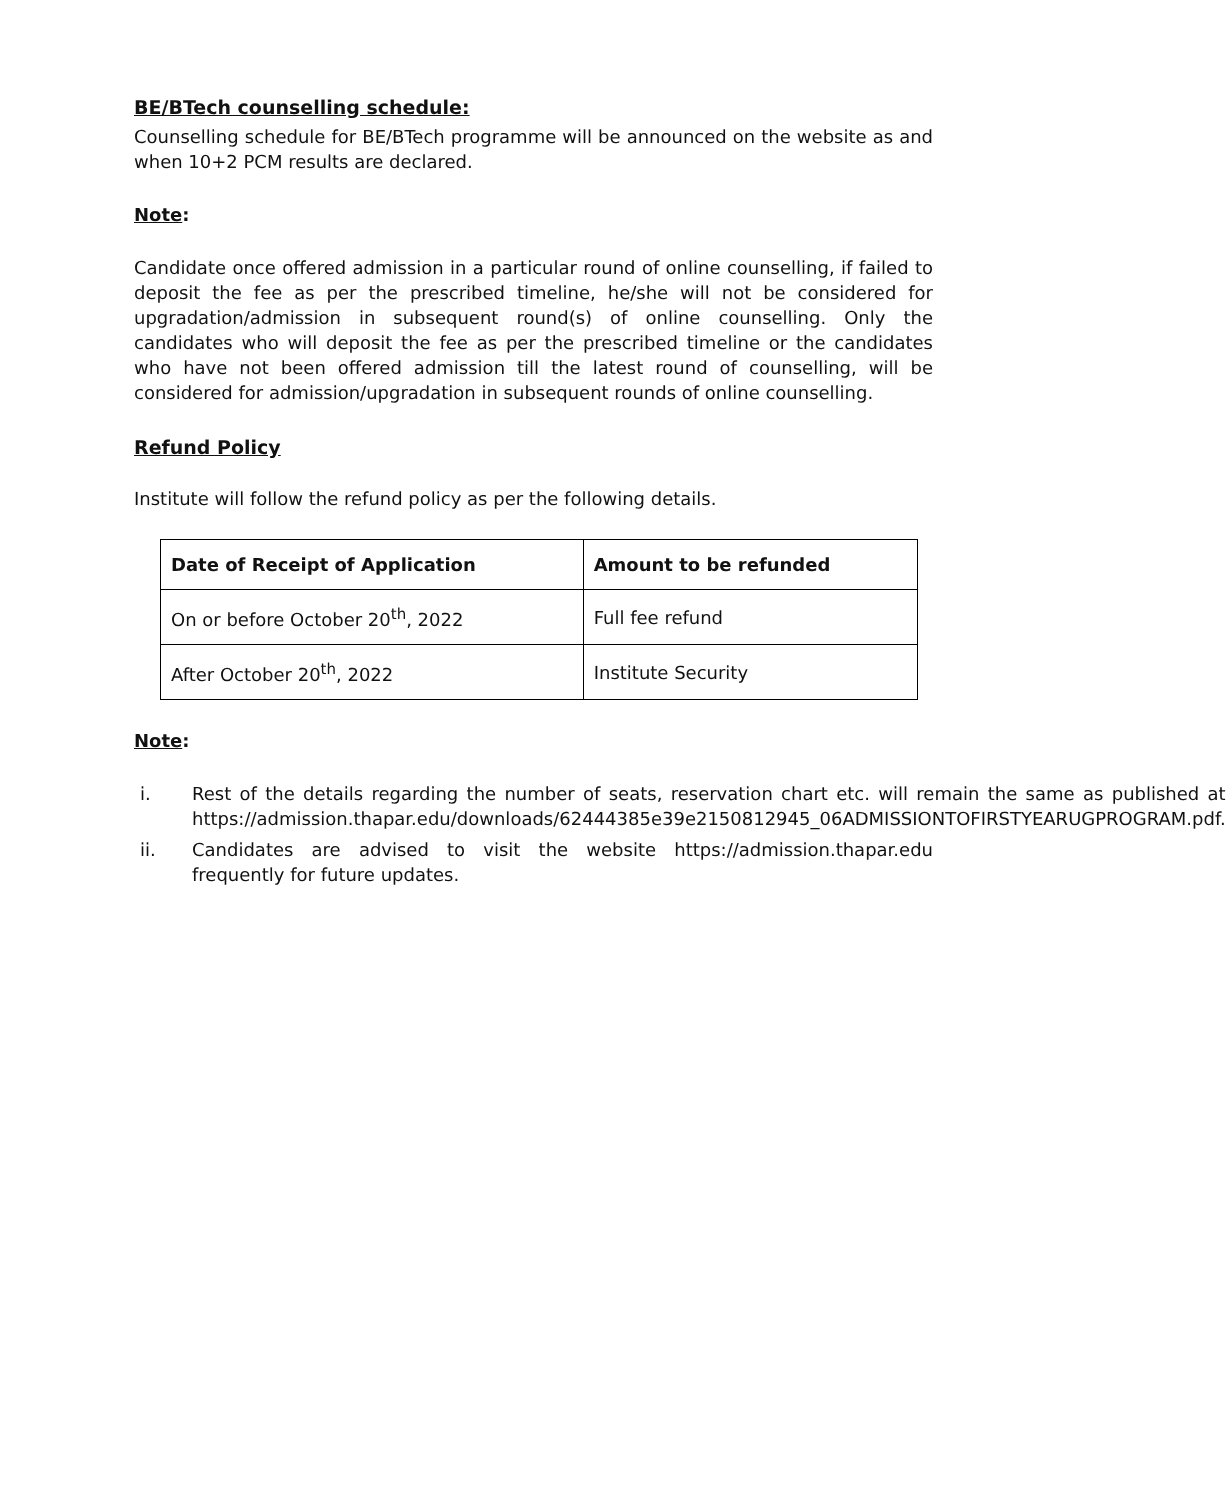BE/BTech counselling schedule:
Counselling schedule for BE/BTech programme will be announced on the website as and when 10+2 PCM results are declared.
Note:
Candidate once offered admission in a particular round of online counselling, if failed to deposit the fee as per the prescribed timeline, he/she will not be considered for upgradation/admission in subsequent round(s) of online counselling. Only the candidates who will deposit the fee as per the prescribed timeline or the candidates who have not been offered admission till the latest round of counselling, will be considered for admission/upgradation in subsequent rounds of online counselling.
Refund Policy
Institute will follow the refund policy as per the following details.
| Date of Receipt of Application | Amount to be refunded |
| --- | --- |
| On or before October 20<sup>th</sup>, 2022 | Full fee refund |
| After October 20<sup>th</sup>, 2022 | Institute Security |
Note:
i. Rest of the details regarding the number of seats, reservation chart etc. will remain the same as published at https://admission.thapar.edu/downloads/62444385e39e2150812945_06ADMISSIONTOFIRSTYEARUGPROGRAM.pdf.
ii. Candidates are advised to visit the website https://admission.thapar.edu frequently for future updates.